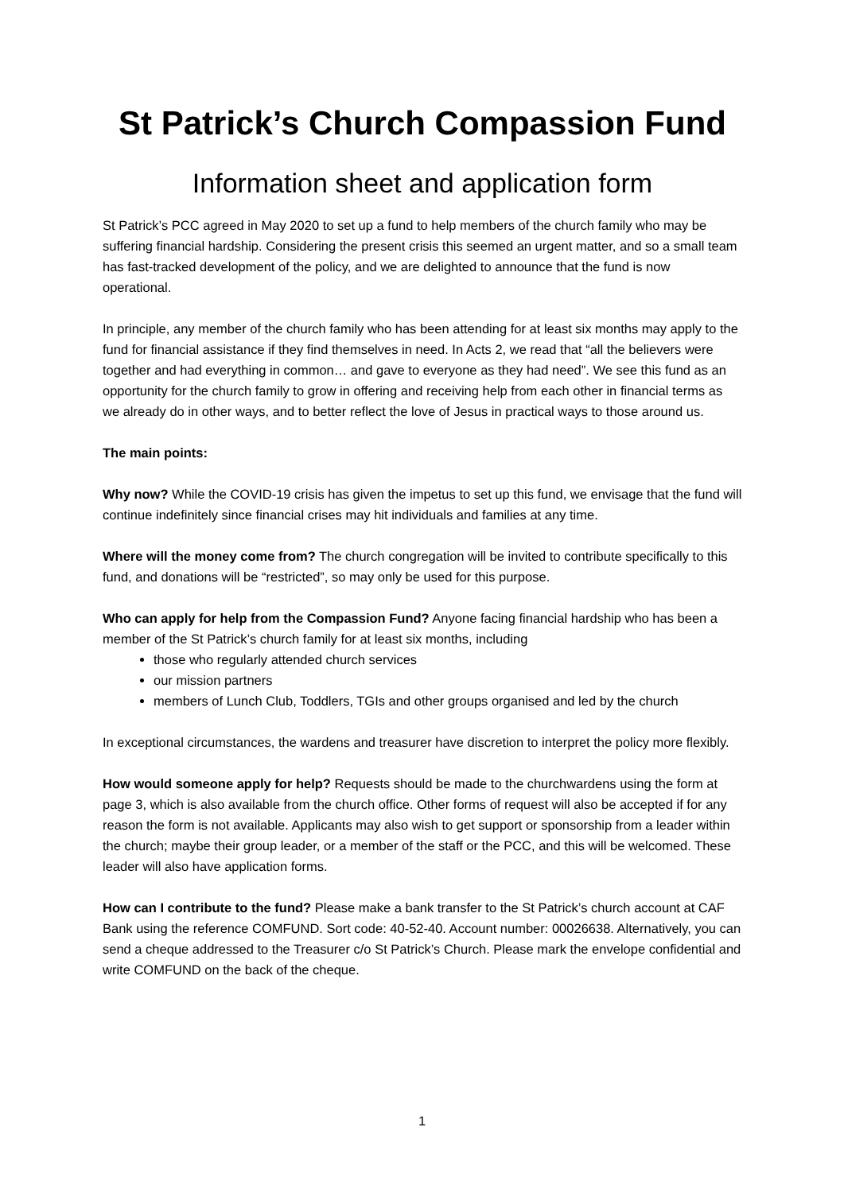St Patrick’s Church Compassion Fund
Information sheet and application form
St Patrick’s PCC agreed in May 2020 to set up a fund to help members of the church family who may be suffering financial hardship. Considering the present crisis this seemed an urgent matter, and so a small team has fast-tracked development of the policy, and we are delighted to announce that the fund is now operational.
In principle, any member of the church family who has been attending for at least six months may apply to the fund for financial assistance if they find themselves in need. In Acts 2, we read that “all the believers were together and had everything in common… and gave to everyone as they had need”. We see this fund as an opportunity for the church family to grow in offering and receiving help from each other in financial terms as we already do in other ways, and to better reflect the love of Jesus in practical ways to those around us.
The main points:
Why now? While the COVID-19 crisis has given the impetus to set up this fund, we envisage that the fund will continue indefinitely since financial crises may hit individuals and families at any time.
Where will the money come from? The church congregation will be invited to contribute specifically to this fund, and donations will be “restricted”, so may only be used for this purpose.
Who can apply for help from the Compassion Fund? Anyone facing financial hardship who has been a member of the St Patrick’s church family for at least six months, including
those who regularly attended church services
our mission partners
members of Lunch Club, Toddlers, TGIs and other groups organised and led by the church
In exceptional circumstances, the wardens and treasurer have discretion to interpret the policy more flexibly.
How would someone apply for help? Requests should be made to the churchwardens using the form at page 3, which is also available from the church office. Other forms of request will also be accepted if for any reason the form is not available. Applicants may also wish to get support or sponsorship from a leader within the church; maybe their group leader, or a member of the staff or the PCC, and this will be welcomed. These leader will also have application forms.
How can I contribute to the fund? Please make a bank transfer to the St Patrick’s church account at CAF Bank using the reference COMFUND. Sort code: 40-52-40. Account number: 00026638. Alternatively, you can send a cheque addressed to the Treasurer c/o St Patrick’s Church. Please mark the envelope confidential and write COMFUND on the back of the cheque.
1